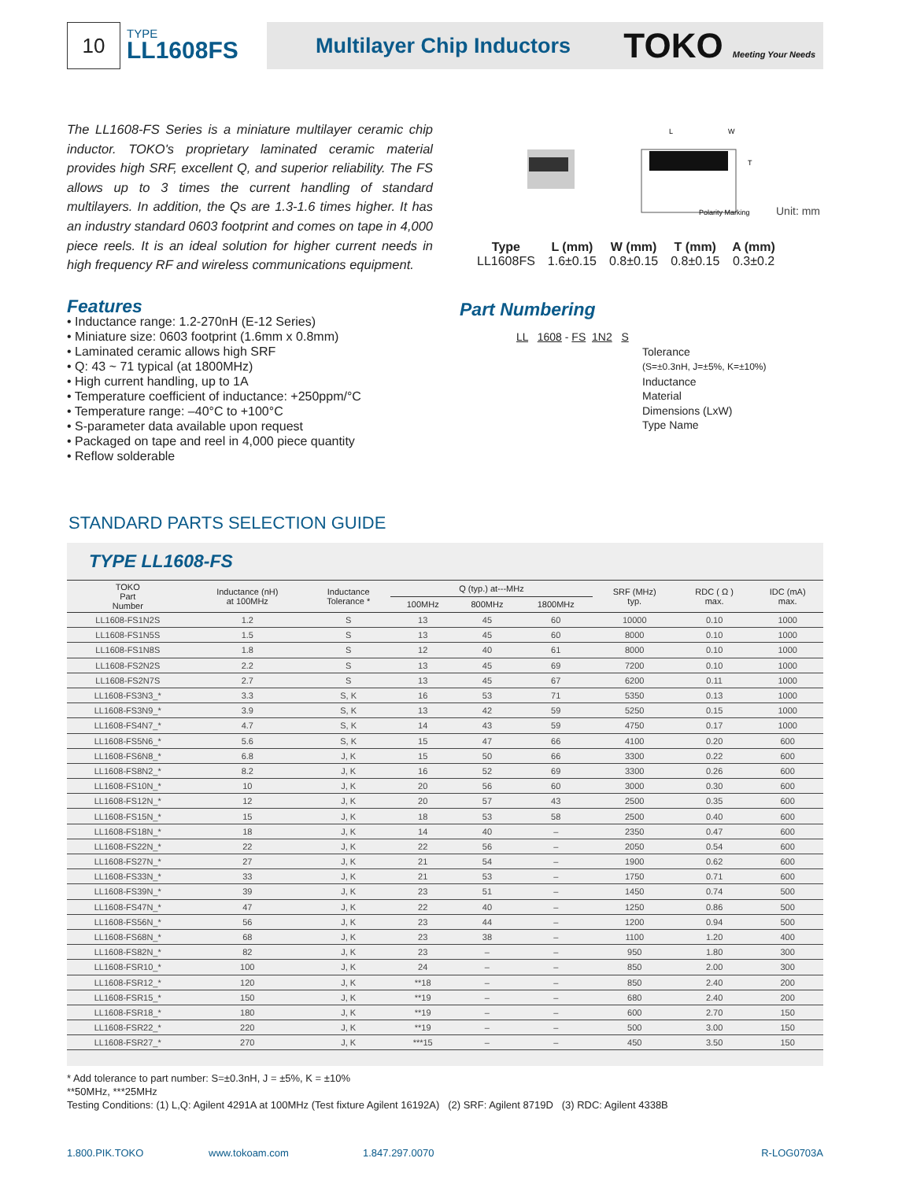10
TYPE
LL1608FS
Multilayer Chip Inductors TOKO Meeting Your Needs
The LL1608-FS Series is a miniature multilayer ceramic chip inductor. TOKO's proprietary laminated ceramic material provides high SRF, excellent Q, and superior reliability. The FS allows up to 3 times the current handling of standard multilayers. In addition, the Qs are 1.3-1.6 times higher. It has an industry standard 0603 footprint and comes on tape in 4,000 piece reels. It is an ideal solution for higher current needs in high frequency RF and wireless communications equipment.
L
W
T
Polarity Marking
Unit: mm
| Type | L (mm) | W (mm) | T (mm) | A (mm) |
| --- | --- | --- | --- | --- |
| LL1608FS | 1.6±0.15 | 0.8±0.15 | 0.8±0.15 | 0.3±0.2 |
Features
• Inductance range: 1.2-270nH (E-12 Series)
• Miniature size: 0603 footprint (1.6mm x 0.8mm)
• Laminated ceramic allows high SRF
• Q: 43 ~ 71 typical (at 1800MHz)
• High current handling, up to 1A
• Temperature coefficient of inductance: +250ppm/°C
• Temperature range: –40°C to +100°C
• S-parameter data available upon request
• Packaged on tape and reel in 4,000 piece quantity
• Reflow solderable
Part Numbering
LL 1608 - FS 1N2 S
Tolerance
(S=±0.3nH, J=±5%, K=±10%)
Inductance
Material
Dimensions (LxW)
Type Name
STANDARD PARTS SELECTION GUIDE
TYPE LL1608-FS
| TOKO Part Number | Inductance (nH) at 100MHz | Inductance Tolerance * | Q (typ.) at---MHz | | | SRF (MHz) typ. | RDC ( Ω ) max. | IDC (mA) max. |
| --- | --- | --- | --- | --- | --- | --- | --- | --- |
| | | | 100MHz | 800MHz | 1800MHz | | | |
| LL1608-FS1N2S | 1.2 | S | 13 | 45 | 60 | 10000 | 0.10 | 1000 |
| LL1608-FS1N5S | 1.5 | S | 13 | 45 | 60 | 8000 | 0.10 | 1000 |
| LL1608-FS1N8S | 1.8 | S | 12 | 40 | 61 | 8000 | 0.10 | 1000 |
| LL1608-FS2N2S | 2.2 | S | 13 | 45 | 69 | 7200 | 0.10 | 1000 |
| LL1608-FS2N7S | 2.7 | S | 13 | 45 | 67 | 6200 | 0.11 | 1000 |
| LL1608-FS3N3_* | 3.3 | S, K | 16 | 53 | 71 | 5350 | 0.13 | 1000 |
| LL1608-FS3N9_* | 3.9 | S, K | 13 | 42 | 59 | 5250 | 0.15 | 1000 |
| LL1608-FS4N7_* | 4.7 | S, K | 14 | 43 | 59 | 4750 | 0.17 | 1000 |
| LL1608-FS5N6_* | 5.6 | S, K | 15 | 47 | 66 | 4100 | 0.20 | 600 |
| LL1608-FS6N8_* | 6.8 | J, K | 15 | 50 | 66 | 3300 | 0.22 | 600 |
| LL1608-FS8N2_* | 8.2 | J, K | 16 | 52 | 69 | 3300 | 0.26 | 600 |
| LL1608-FS10N_* | 10 | J, K | 20 | 56 | 60 | 3000 | 0.30 | 600 |
| LL1608-FS12N_* | 12 | J, K | 20 | 57 | 43 | 2500 | 0.35 | 600 |
| LL1608-FS15N_* | 15 | J, K | 18 | 53 | 58 | 2500 | 0.40 | 600 |
| LL1608-FS18N_* | 18 | J, K | 14 | 40 | – | 2350 | 0.47 | 600 |
| LL1608-FS22N_* | 22 | J, K | 22 | 56 | – | 2050 | 0.54 | 600 |
| LL1608-FS27N_* | 27 | J, K | 21 | 54 | – | 1900 | 0.62 | 600 |
| LL1608-FS33N_* | 33 | J, K | 21 | 53 | – | 1750 | 0.71 | 600 |
| LL1608-FS39N_* | 39 | J, K | 23 | 51 | – | 1450 | 0.74 | 500 |
| LL1608-FS47N_* | 47 | J, K | 22 | 40 | – | 1250 | 0.86 | 500 |
| LL1608-FS56N_* | 56 | J, K | 23 | 44 | – | 1200 | 0.94 | 500 |
| LL1608-FS68N_* | 68 | J, K | 23 | 38 | – | 1100 | 1.20 | 400 |
| LL1608-FS82N_* | 82 | J, K | 23 | – | – | 950 | 1.80 | 300 |
| LL1608-FSR10_* | 100 | J, K | 24 | – | – | 850 | 2.00 | 300 |
| LL1608-FSR12_* | 120 | J, K | **18 | – | – | 850 | 2.40 | 200 |
| LL1608-FSR15_* | 150 | J, K | **19 | – | – | 680 | 2.40 | 200 |
| LL1608-FSR18_* | 180 | J, K | **19 | – | – | 600 | 2.70 | 150 |
| LL1608-FSR22_* | 220 | J, K | **19 | – | – | 500 | 3.00 | 150 |
| LL1608-FSR27_* | 270 | J, K | ***15 | – | – | 450 | 3.50 | 150 |
* Add tolerance to part number: S=±0.3nH, J = ±5%, K = ±10%
**50MHz, ***25MHz
Testing Conditions: (1) L,Q: Agilent 4291A at 100MHz (Test fixture Agilent 16192A) (2) SRF: Agilent 8719D (3) RDC: Agilent 4338B
1.800.PIK.TOKO www.tokoam.com 1.847.297.0070 R-LOG0703A